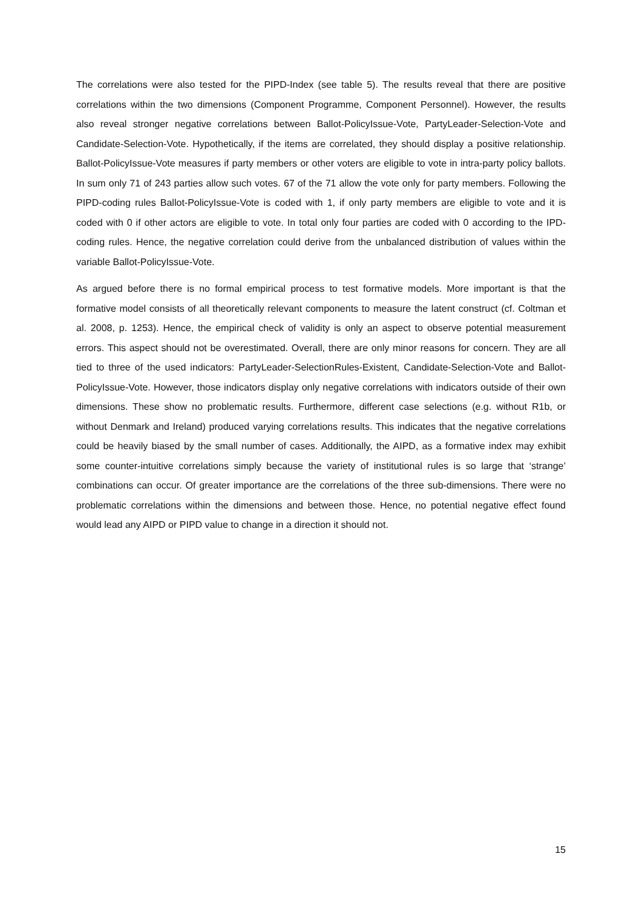The correlations were also tested for the PIPD-Index (see table 5). The results reveal that there are positive correlations within the two dimensions (Component Programme, Component Personnel). However, the results also reveal stronger negative correlations between Ballot-PolicyIssue-Vote, PartyLeader-Selection-Vote and Candidate-Selection-Vote. Hypothetically, if the items are correlated, they should display a positive relationship. Ballot-PolicyIssue-Vote measures if party members or other voters are eligible to vote in intra-party policy ballots. In sum only 71 of 243 parties allow such votes. 67 of the 71 allow the vote only for party members. Following the PIPD-coding rules Ballot-PolicyIssue-Vote is coded with 1, if only party members are eligible to vote and it is coded with 0 if other actors are eligible to vote. In total only four parties are coded with 0 according to the IPD-coding rules. Hence, the negative correlation could derive from the unbalanced distribution of values within the variable Ballot-PolicyIssue-Vote.
As argued before there is no formal empirical process to test formative models. More important is that the formative model consists of all theoretically relevant components to measure the latent construct (cf. Coltman et al. 2008, p. 1253). Hence, the empirical check of validity is only an aspect to observe potential measurement errors. This aspect should not be overestimated. Overall, there are only minor reasons for concern. They are all tied to three of the used indicators: PartyLeader-SelectionRules-Existent, Candidate-Selection-Vote and Ballot-PolicyIssue-Vote. However, those indicators display only negative correlations with indicators outside of their own dimensions. These show no problematic results. Furthermore, different case selections (e.g. without R1b, or without Denmark and Ireland) produced varying correlations results. This indicates that the negative correlations could be heavily biased by the small number of cases. Additionally, the AIPD, as a formative index may exhibit some counter-intuitive correlations simply because the variety of institutional rules is so large that ‘strange’ combinations can occur. Of greater importance are the correlations of the three sub-dimensions. There were no problematic correlations within the dimensions and between those. Hence, no potential negative effect found would lead any AIPD or PIPD value to change in a direction it should not.
15